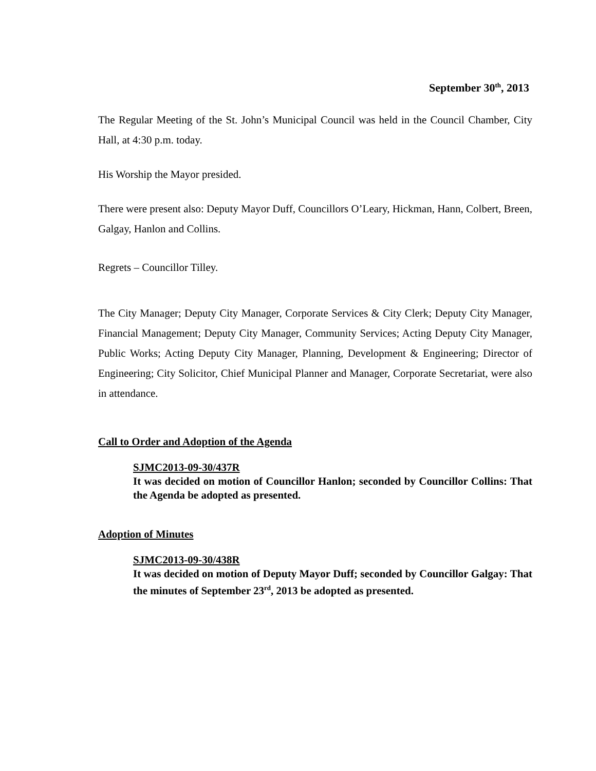September 30<sup>th</sup>, 2013
The Regular Meeting of the St. John’s Municipal Council was held in the Council Chamber, City Hall, at 4:30 p.m. today.
His Worship the Mayor presided.
There were present also: Deputy Mayor Duff, Councillors O’Leary, Hickman, Hann, Colbert, Breen, Galgay, Hanlon and Collins.
Regrets – Councillor Tilley.
The City Manager; Deputy City Manager, Corporate Services & City Clerk; Deputy City Manager, Financial Management; Deputy City Manager, Community Services; Acting Deputy City Manager, Public Works; Acting Deputy City Manager, Planning, Development & Engineering; Director of Engineering; City Solicitor, Chief Municipal Planner and Manager, Corporate Secretariat, were also in attendance.
Call to Order and Adoption of the Agenda
SJMC2013-09-30/437R
It was decided on motion of Councillor Hanlon; seconded by Councillor Collins: That the Agenda be adopted as presented.
Adoption of Minutes
SJMC2013-09-30/438R
It was decided on motion of Deputy Mayor Duff; seconded by Councillor Galgay: That the minutes of September 23<sup>rd</sup>, 2013 be adopted as presented.